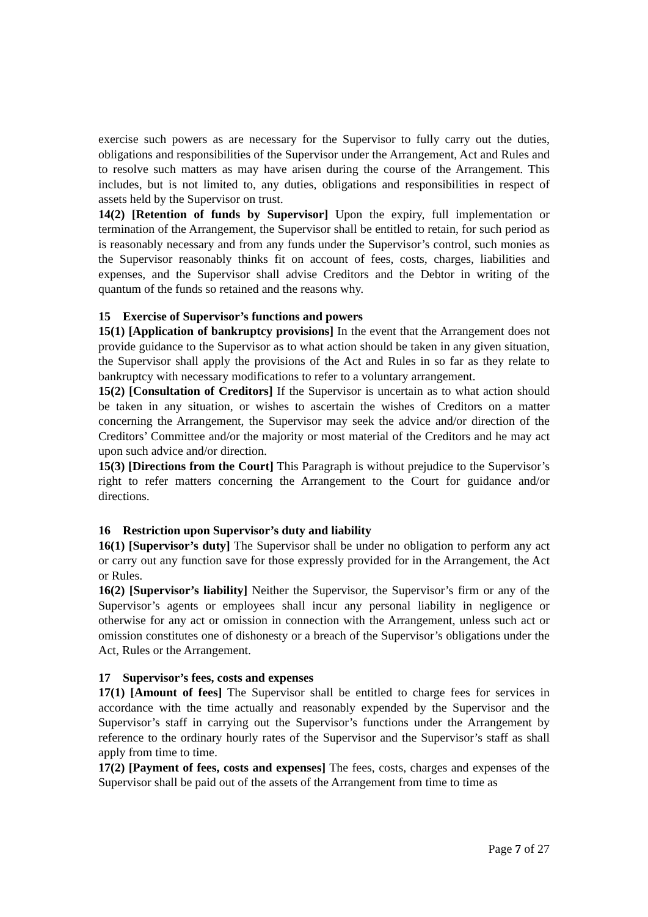exercise such powers as are necessary for the Supervisor to fully carry out the duties, obligations and responsibilities of the Supervisor under the Arrangement, Act and Rules and to resolve such matters as may have arisen during the course of the Arrangement. This includes, but is not limited to, any duties, obligations and responsibilities in respect of assets held by the Supervisor on trust.
14(2) [Retention of funds by Supervisor] Upon the expiry, full implementation or termination of the Arrangement, the Supervisor shall be entitled to retain, for such period as is reasonably necessary and from any funds under the Supervisor’s control, such monies as the Supervisor reasonably thinks fit on account of fees, costs, charges, liabilities and expenses, and the Supervisor shall advise Creditors and the Debtor in writing of the quantum of the funds so retained and the reasons why.
15 Exercise of Supervisor’s functions and powers
15(1) [Application of bankruptcy provisions] In the event that the Arrangement does not provide guidance to the Supervisor as to what action should be taken in any given situation, the Supervisor shall apply the provisions of the Act and Rules in so far as they relate to bankruptcy with necessary modifications to refer to a voluntary arrangement.
15(2) [Consultation of Creditors] If the Supervisor is uncertain as to what action should be taken in any situation, or wishes to ascertain the wishes of Creditors on a matter concerning the Arrangement, the Supervisor may seek the advice and/or direction of the Creditors’ Committee and/or the majority or most material of the Creditors and he may act upon such advice and/or direction.
15(3) [Directions from the Court] This Paragraph is without prejudice to the Supervisor’s right to refer matters concerning the Arrangement to the Court for guidance and/or directions.
16 Restriction upon Supervisor’s duty and liability
16(1) [Supervisor’s duty] The Supervisor shall be under no obligation to perform any act or carry out any function save for those expressly provided for in the Arrangement, the Act or Rules.
16(2) [Supervisor’s liability] Neither the Supervisor, the Supervisor’s firm or any of the Supervisor’s agents or employees shall incur any personal liability in negligence or otherwise for any act or omission in connection with the Arrangement, unless such act or omission constitutes one of dishonesty or a breach of the Supervisor’s obligations under the Act, Rules or the Arrangement.
17 Supervisor’s fees, costs and expenses
17(1) [Amount of fees] The Supervisor shall be entitled to charge fees for services in accordance with the time actually and reasonably expended by the Supervisor and the Supervisor’s staff in carrying out the Supervisor’s functions under the Arrangement by reference to the ordinary hourly rates of the Supervisor and the Supervisor’s staff as shall apply from time to time.
17(2) [Payment of fees, costs and expenses] The fees, costs, charges and expenses of the Supervisor shall be paid out of the assets of the Arrangement from time to time as
Page 7 of 27